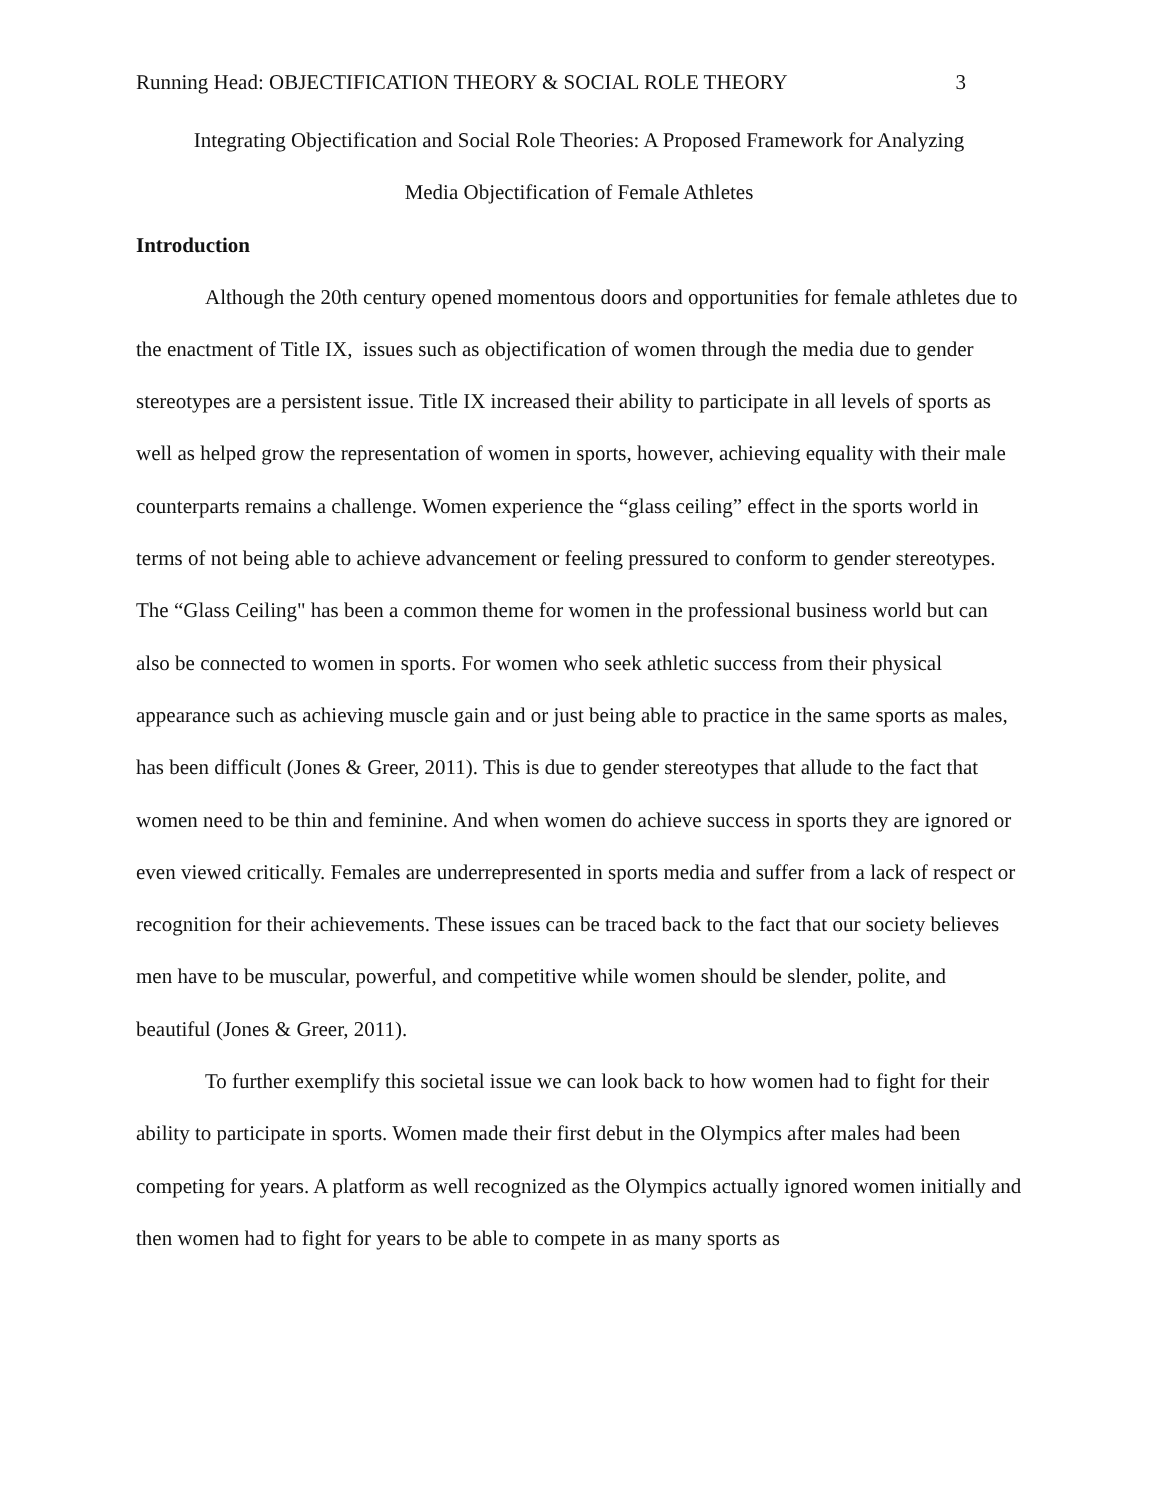Running Head: OBJECTIFICATION THEORY & SOCIAL ROLE THEORY 3
Integrating Objectification and Social Role Theories: A Proposed Framework for Analyzing
Media Objectification of Female Athletes
Introduction
Although the 20th century opened momentous doors and opportunities for female athletes due to the enactment of Title IX, issues such as objectification of women through the media due to gender stereotypes are a persistent issue. Title IX increased their ability to participate in all levels of sports as well as helped grow the representation of women in sports, however, achieving equality with their male counterparts remains a challenge. Women experience the “glass ceiling” effect in the sports world in terms of not being able to achieve advancement or feeling pressured to conform to gender stereotypes. The “Glass Ceiling" has been a common theme for women in the professional business world but can also be connected to women in sports. For women who seek athletic success from their physical appearance such as achieving muscle gain and or just being able to practice in the same sports as males, has been difficult (Jones & Greer, 2011). This is due to gender stereotypes that allude to the fact that women need to be thin and feminine. And when women do achieve success in sports they are ignored or even viewed critically. Females are underrepresented in sports media and suffer from a lack of respect or recognition for their achievements. These issues can be traced back to the fact that our society believes men have to be muscular, powerful, and competitive while women should be slender, polite, and beautiful (Jones & Greer, 2011).
To further exemplify this societal issue we can look back to how women had to fight for their ability to participate in sports. Women made their first debut in the Olympics after males had been competing for years. A platform as well recognized as the Olympics actually ignored women initially and then women had to fight for years to be able to compete in as many sports as